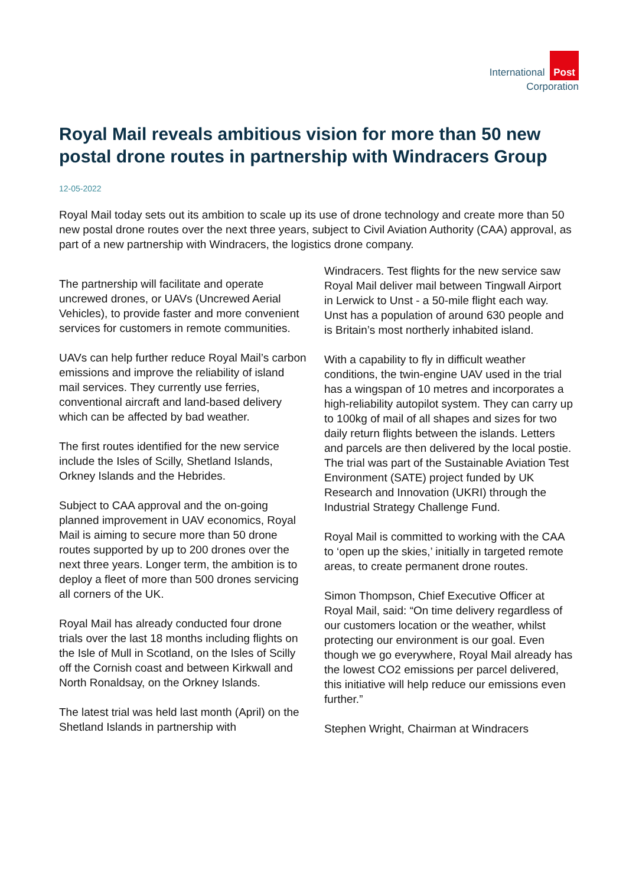International Post
Corporation
Royal Mail reveals ambitious vision for more than 50 new postal drone routes in partnership with Windracers Group
12-05-2022
Royal Mail today sets out its ambition to scale up its use of drone technology and create more than 50 new postal drone routes over the next three years, subject to Civil Aviation Authority (CAA) approval, as part of a new partnership with Windracers, the logistics drone company.
The partnership will facilitate and operate uncrewed drones, or UAVs (Uncrewed Aerial Vehicles), to provide faster and more convenient services for customers in remote communities.
UAVs can help further reduce Royal Mail’s carbon emissions and improve the reliability of island mail services. They currently use ferries, conventional aircraft and land-based delivery which can be affected by bad weather.
The first routes identified for the new service include the Isles of Scilly, Shetland Islands, Orkney Islands and the Hebrides.
Subject to CAA approval and the on-going planned improvement in UAV economics, Royal Mail is aiming to secure more than 50 drone routes supported by up to 200 drones over the next three years. Longer term, the ambition is to deploy a fleet of more than 500 drones servicing all corners of the UK.
Royal Mail has already conducted four drone trials over the last 18 months including flights on the Isle of Mull in Scotland, on the Isles of Scilly off the Cornish coast and between Kirkwall and North Ronaldsay, on the Orkney Islands.
The latest trial was held last month (April) on the Shetland Islands in partnership with
Windracers. Test flights for the new service saw Royal Mail deliver mail between Tingwall Airport in Lerwick to Unst - a 50-mile flight each way. Unst has a population of around 630 people and is Britain’s most northerly inhabited island.
With a capability to fly in difficult weather conditions, the twin-engine UAV used in the trial has a wingspan of 10 metres and incorporates a high-reliability autopilot system. They can carry up to 100kg of mail of all shapes and sizes for two daily return flights between the islands. Letters and parcels are then delivered by the local postie. The trial was part of the Sustainable Aviation Test Environment (SATE) project funded by UK Research and Innovation (UKRI) through the Industrial Strategy Challenge Fund.
Royal Mail is committed to working with the CAA to ‘open up the skies,’ initially in targeted remote areas, to create permanent drone routes.
Simon Thompson, Chief Executive Officer at Royal Mail, said: “On time delivery regardless of our customers location or the weather, whilst protecting our environment is our goal. Even though we go everywhere, Royal Mail already has the lowest CO2 emissions per parcel delivered, this initiative will help reduce our emissions even further.”
Stephen Wright, Chairman at Windracers